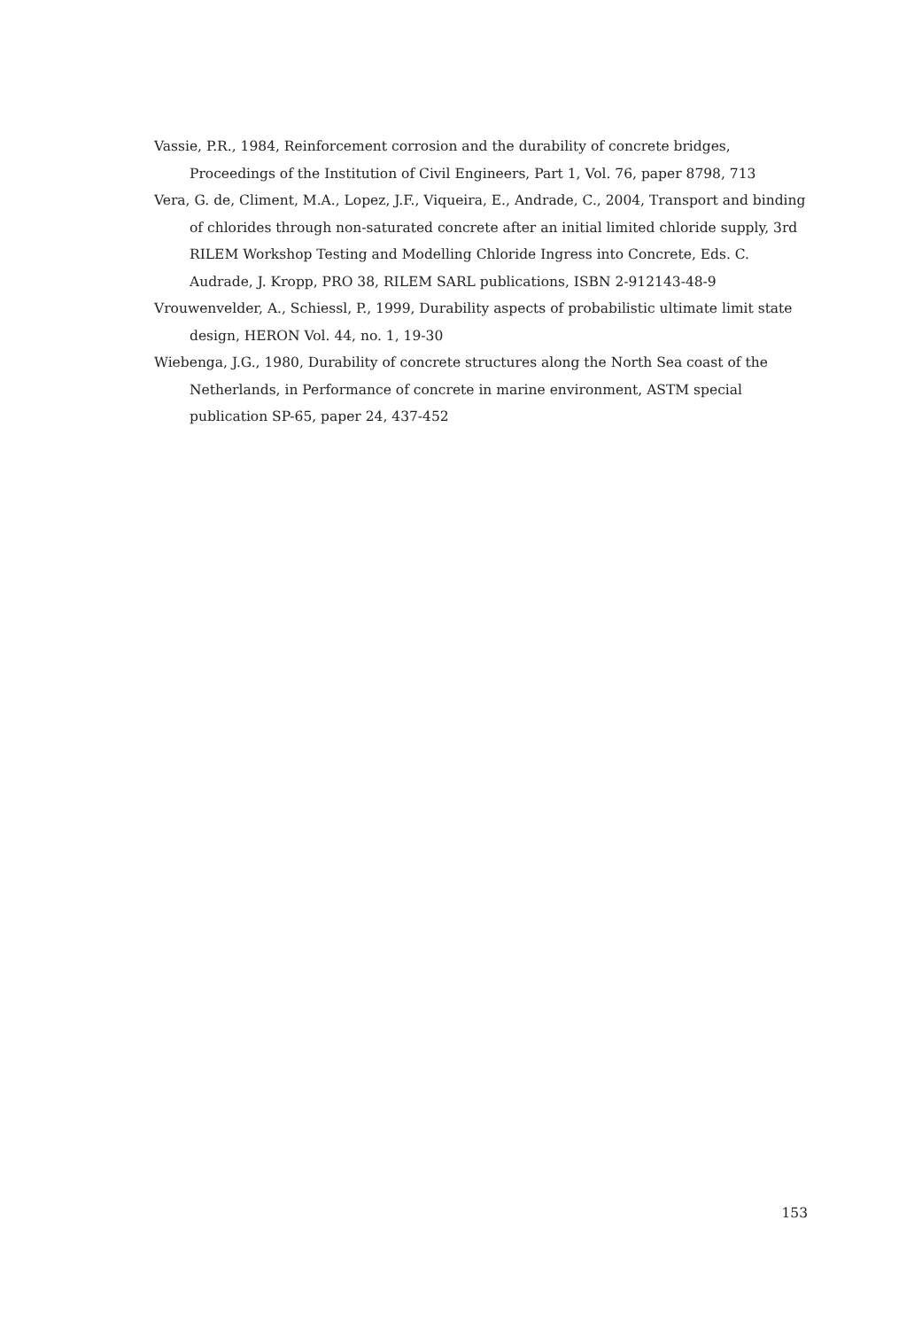Vassie, P.R., 1984, Reinforcement corrosion and the durability of concrete bridges, Proceedings of the Institution of Civil Engineers, Part 1, Vol. 76, paper 8798, 713
Vera, G. de, Climent, M.A., Lopez, J.F., Viqueira, E., Andrade, C., 2004, Transport and binding of chlorides through non-saturated concrete after an initial limited chloride supply, 3rd RILEM Workshop Testing and Modelling Chloride Ingress into Concrete, Eds. C. Audrade, J. Kropp, PRO 38, RILEM SARL publications, ISBN 2-912143-48-9
Vrouwenvelder, A., Schiessl, P., 1999, Durability aspects of probabilistic ultimate limit state design, HERON Vol. 44, no. 1, 19-30
Wiebenga, J.G., 1980, Durability of concrete structures along the North Sea coast of the Netherlands, in Performance of concrete in marine environment, ASTM special publication SP-65, paper 24, 437-452
153